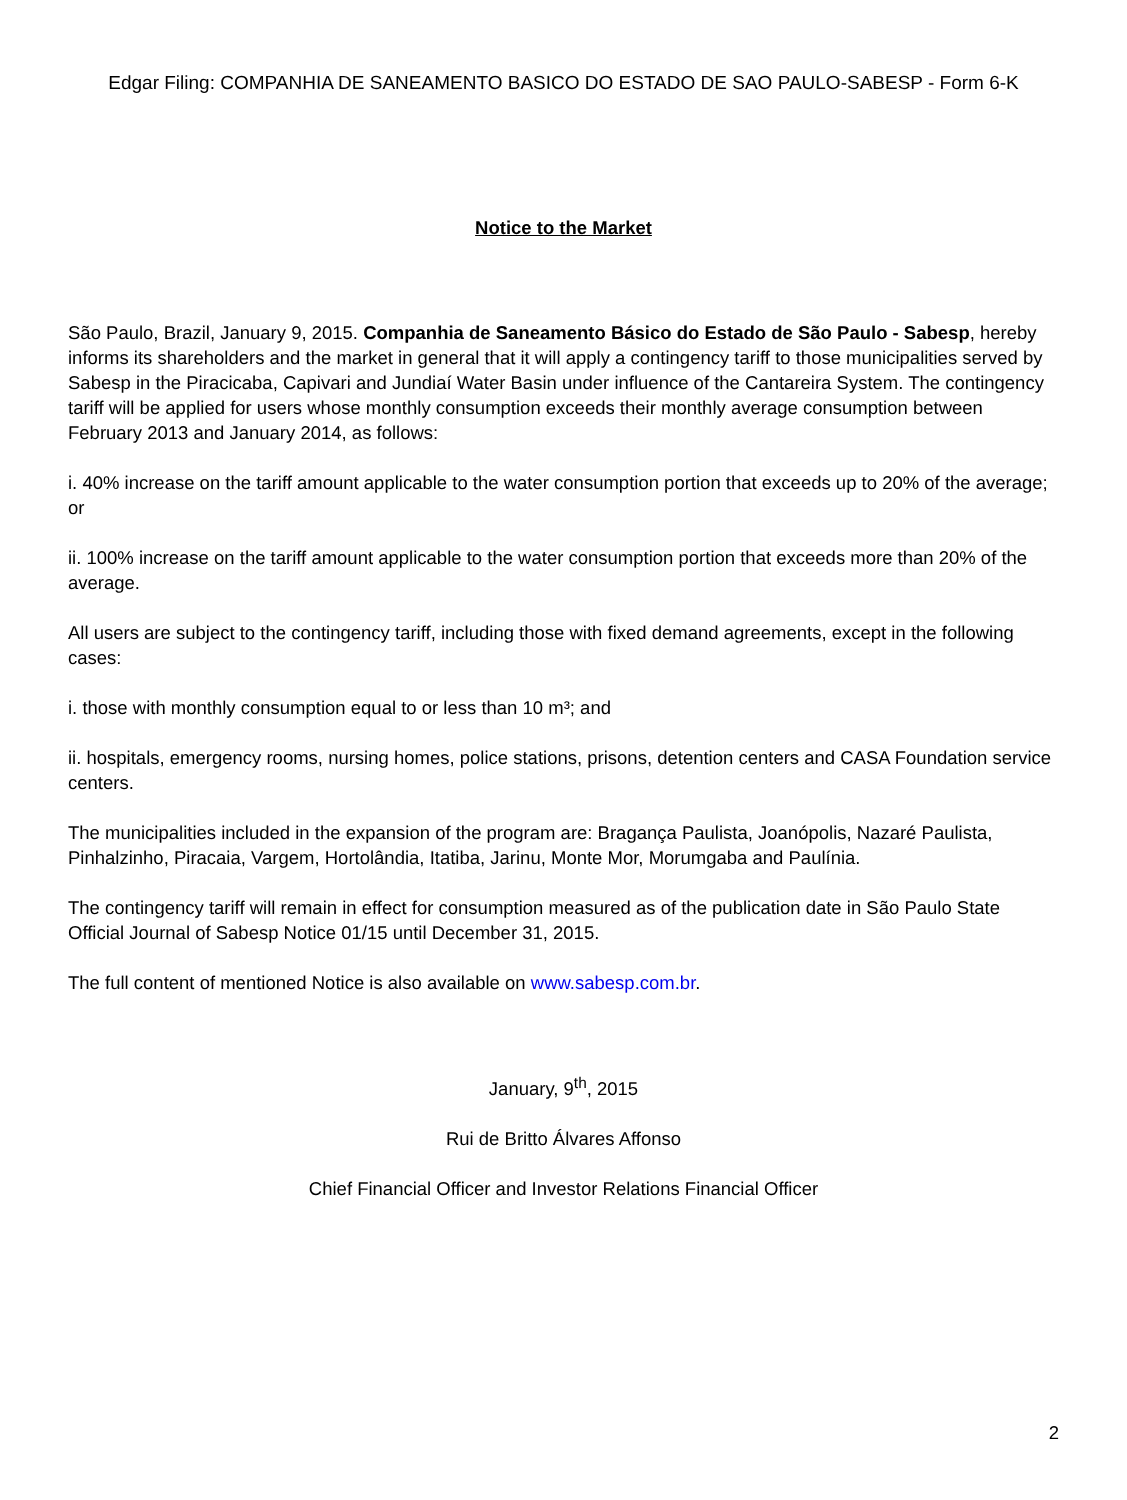Edgar Filing: COMPANHIA DE SANEAMENTO BASICO DO ESTADO DE SAO PAULO-SABESP - Form 6-K
Notice to the Market
São Paulo, Brazil, January 9, 2015. Companhia de Saneamento Básico do Estado de São Paulo - Sabesp, hereby informs its shareholders and the market in general that it will apply a contingency tariff to those municipalities served by Sabesp in the Piracicaba, Capivari and Jundiaí Water Basin under influence of the Cantareira System. The contingency tariff will be applied for users whose monthly consumption exceeds their monthly average consumption between February 2013 and January 2014, as follows:
i. 40% increase on the tariff amount applicable to the water consumption portion that exceeds up to 20% of the average; or
ii. 100% increase on the tariff amount applicable to the water consumption portion that exceeds more than 20% of the average.
All users are subject to the contingency tariff, including those with fixed demand agreements, except in the following cases:
i. those with monthly consumption equal to or less than 10 m³; and
ii. hospitals, emergency rooms, nursing homes, police stations, prisons, detention centers and CASA Foundation service centers.
The municipalities included in the expansion of the program are: Bragança Paulista, Joanópolis, Nazaré Paulista, Pinhalzinho, Piracaia, Vargem, Hortolândia, Itatiba, Jarinu, Monte Mor, Morumgaba and Paulínia.
The contingency tariff will remain in effect for consumption measured as of the publication date in São Paulo State Official Journal of Sabesp Notice 01/15 until December 31, 2015.
The full content of mentioned Notice is also available on www.sabesp.com.br.
January, 9<sup>th</sup>, 2015
Rui de Britto Álvares Affonso
Chief Financial Officer and Investor Relations Financial Officer
2